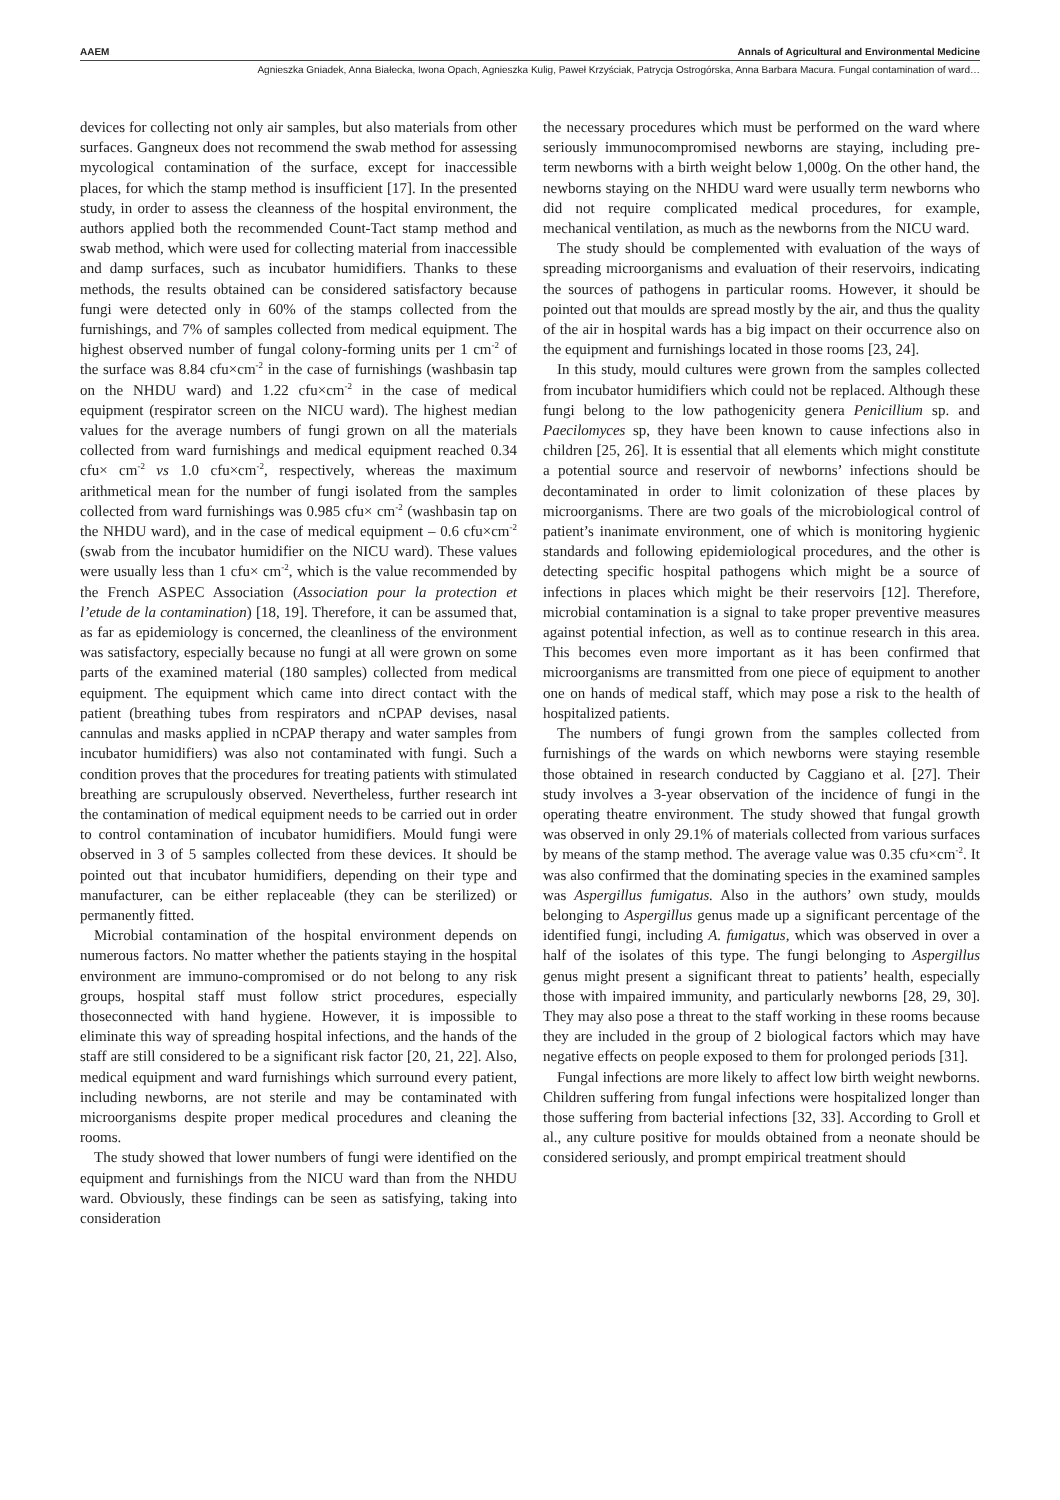AAEM Annals of Agricultural and Environmental Medicine
Agnieszka Gniadek, Anna Białecka, Iwona Opach, Agnieszka Kulig, Paweł Krzyściak, Patrycja Ostrogórska, Anna Barbara Macura. Fungal contamination of ward…
devices for collecting not only air samples, but also materials from other surfaces. Gangneux does not recommend the swab method for assessing mycological contamination of the surface, except for inaccessible places, for which the stamp method is insufficient [17]. In the presented study, in order to assess the cleanness of the hospital environment, the authors applied both the recommended Count-Tact stamp method and swab method, which were used for collecting material from inaccessible and damp surfaces, such as incubator humidifiers. Thanks to these methods, the results obtained can be considered satisfactory because fungi were detected only in 60% of the stamps collected from the furnishings, and 7% of samples collected from medical equipment. The highest observed number of fungal colony-forming units per 1 cm<sup>-2</sup> of the surface was 8.84 cfu×cm<sup>-2</sup> in the case of furnishings (washbasin tap on the NHDU ward) and 1.22 cfu×cm<sup>-2</sup> in the case of medical equipment (respirator screen on the NICU ward). The highest median values for the average numbers of fungi grown on all the materials collected from ward furnishings and medical equipment reached 0.34 cfu× cm<sup>-2</sup> vs 1.0 cfu×cm<sup>-2</sup>, respectively, whereas the maximum arithmetical mean for the number of fungi isolated from the samples collected from ward furnishings was 0.985 cfu× cm<sup>-2</sup> (washbasin tap on the NHDU ward), and in the case of medical equipment – 0.6 cfu×cm<sup>-2</sup> (swab from the incubator humidifier on the NICU ward). These values were usually less than 1 cfu× cm<sup>-2</sup>, which is the value recommended by the French ASPEC Association (Association pour la protection et l’etude de la contamination) [18, 19]. Therefore, it can be assumed that, as far as epidemiology is concerned, the cleanliness of the environment was satisfactory, especially because no fungi at all were grown on some parts of the examined material (180 samples) collected from medical equipment. The equipment which came into direct contact with the patient (breathing tubes from respirators and nCPAP devises, nasal cannulas and masks applied in nCPAP therapy and water samples from incubator humidifiers) was also not contaminated with fungi. Such a condition proves that the procedures for treating patients with stimulated breathing are scrupulously observed. Nevertheless, further research int the contamination of medical equipment needs to be carried out in order to control contamination of incubator humidifiers. Mould fungi were observed in 3 of 5 samples collected from these devices. It should be pointed out that incubator humidifiers, depending on their type and manufacturer, can be either replaceable (they can be sterilized) or permanently fitted.
Microbial contamination of the hospital environment depends on numerous factors. No matter whether the patients staying in the hospital environment are immuno-compromised or do not belong to any risk groups, hospital staff must follow strict procedures, especially thoseconnected with hand hygiene. However, it is impossible to eliminate this way of spreading hospital infections, and the hands of the staff are still considered to be a significant risk factor [20, 21, 22]. Also, medical equipment and ward furnishings which surround every patient, including newborns, are not sterile and may be contaminated with microorganisms despite proper medical procedures and cleaning the rooms.
The study showed that lower numbers of fungi were identified on the equipment and furnishings from the NICU ward than from the NHDU ward. Obviously, these findings can be seen as satisfying, taking into consideration
the necessary procedures which must be performed on the ward where seriously immunocompromised newborns are staying, including pre-term newborns with a birth weight below 1,000g. On the other hand, the newborns staying on the NHDU ward were usually term newborns who did not require complicated medical procedures, for example, mechanical ventilation, as much as the newborns from the NICU ward.
The study should be complemented with evaluation of the ways of spreading microorganisms and evaluation of their reservoirs, indicating the sources of pathogens in particular rooms. However, it should be pointed out that moulds are spread mostly by the air, and thus the quality of the air in hospital wards has a big impact on their occurrence also on the equipment and furnishings located in those rooms [23, 24].
In this study, mould cultures were grown from the samples collected from incubator humidifiers which could not be replaced. Although these fungi belong to the low pathogenicity genera Penicillium sp. and Paecilomyces sp, they have been known to cause infections also in children [25, 26]. It is essential that all elements which might constitute a potential source and reservoir of newborns’ infections should be decontaminated in order to limit colonization of these places by microorganisms. There are two goals of the microbiological control of patient’s inanimate environment, one of which is monitoring hygienic standards and following epidemiological procedures, and the other is detecting specific hospital pathogens which might be a source of infections in places which might be their reservoirs [12]. Therefore, microbial contamination is a signal to take proper preventive measures against potential infection, as well as to continue research in this area. This becomes even more important as it has been confirmed that microorganisms are transmitted from one piece of equipment to another one on hands of medical staff, which may pose a risk to the health of hospitalized patients.
The numbers of fungi grown from the samples collected from furnishings of the wards on which newborns were staying resemble those obtained in research conducted by Caggiano et al. [27]. Their study involves a 3-year observation of the incidence of fungi in the operating theatre environment. The study showed that fungal growth was observed in only 29.1% of materials collected from various surfaces by means of the stamp method. The average value was 0.35 cfu×cm<sup>-2</sup>. It was also confirmed that the dominating species in the examined samples was Aspergillus fumigatus. Also in the authors’ own study, moulds belonging to Aspergillus genus made up a significant percentage of the identified fungi, including A. fumigatus, which was observed in over a half of the isolates of this type. The fungi belonging to Aspergillus genus might present a significant threat to patients’ health, especially those with impaired immunity, and particularly newborns [28, 29, 30]. They may also pose a threat to the staff working in these rooms because they are included in the group of 2 biological factors which may have negative effects on people exposed to them for prolonged periods [31].
Fungal infections are more likely to affect low birth weight newborns. Children suffering from fungal infections were hospitalized longer than those suffering from bacterial infections [32, 33]. According to Groll et al., any culture positive for moulds obtained from a neonate should be considered seriously, and prompt empirical treatment should